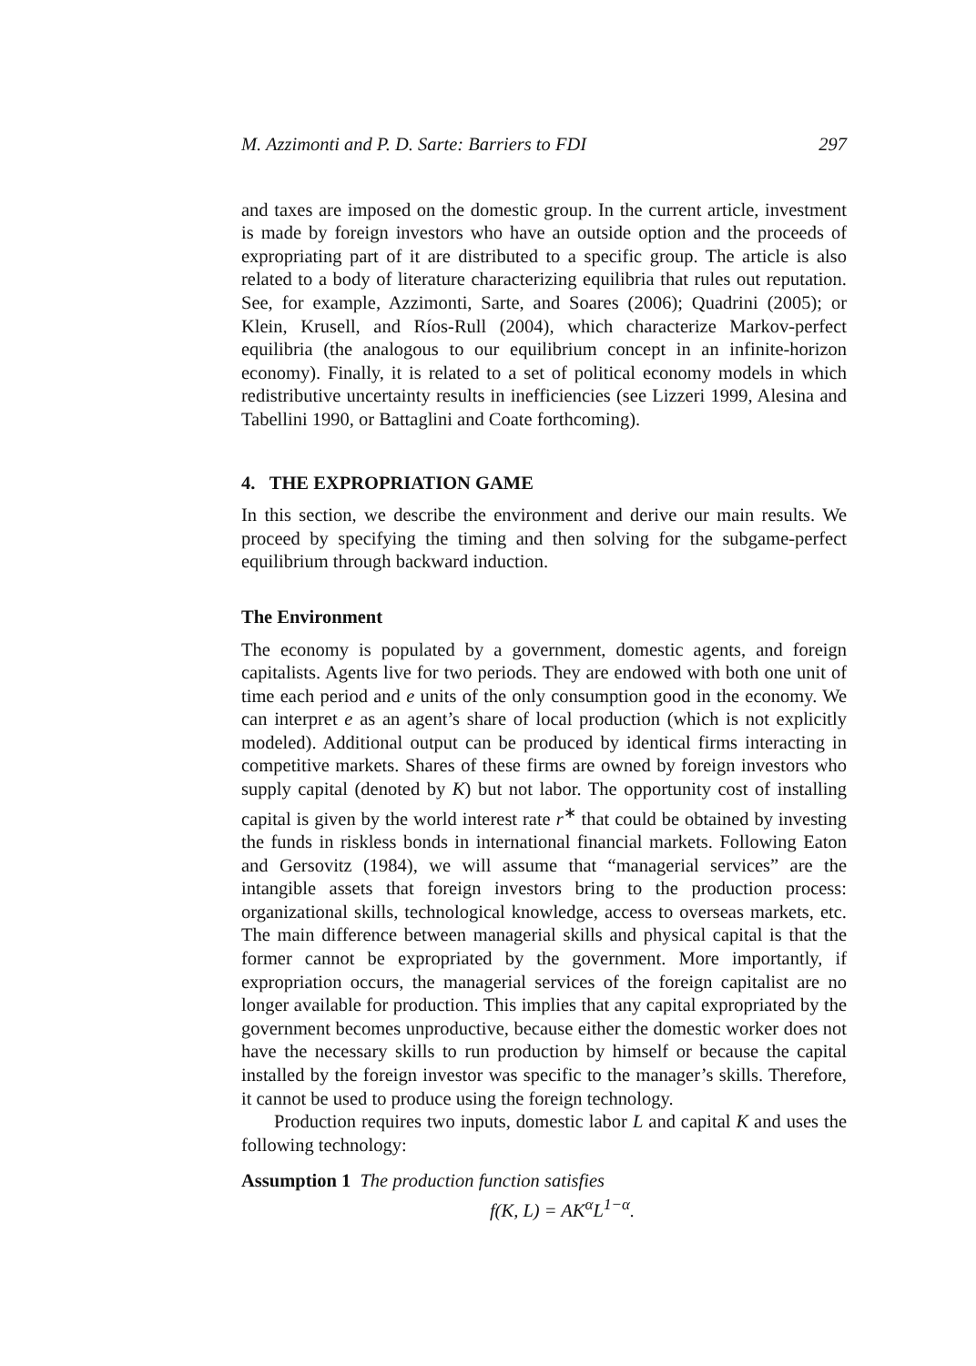M. Azzimonti and P. D. Sarte: Barriers to FDI 297
and taxes are imposed on the domestic group. In the current article, investment is made by foreign investors who have an outside option and the proceeds of expropriating part of it are distributed to a specific group. The article is also related to a body of literature characterizing equilibria that rules out reputation. See, for example, Azzimonti, Sarte, and Soares (2006); Quadrini (2005); or Klein, Krusell, and Ríos-Rull (2004), which characterize Markov-perfect equilibria (the analogous to our equilibrium concept in an infinite-horizon economy). Finally, it is related to a set of political economy models in which redistributive uncertainty results in inefficiencies (see Lizzeri 1999, Alesina and Tabellini 1990, or Battaglini and Coate forthcoming).
4. THE EXPROPRIATION GAME
In this section, we describe the environment and derive our main results. We proceed by specifying the timing and then solving for the subgame-perfect equilibrium through backward induction.
The Environment
The economy is populated by a government, domestic agents, and foreign capitalists. Agents live for two periods. They are endowed with both one unit of time each period and e units of the only consumption good in the economy. We can interpret e as an agent’s share of local production (which is not explicitly modeled). Additional output can be produced by identical firms interacting in competitive markets. Shares of these firms are owned by foreign investors who supply capital (denoted by K) but not labor. The opportunity cost of installing capital is given by the world interest rate r<sup>∗</sup> that could be obtained by investing the funds in riskless bonds in international financial markets. Following Eaton and Gersovitz (1984), we will assume that “managerial services” are the intangible assets that foreign investors bring to the production process: organizational skills, technological knowledge, access to overseas markets, etc. The main difference between managerial skills and physical capital is that the former cannot be expropriated by the government. More importantly, if expropriation occurs, the managerial services of the foreign capitalist are no longer available for production. This implies that any capital expropriated by the government becomes unproductive, because either the domestic worker does not have the necessary skills to run production by himself or because the capital installed by the foreign investor was specific to the manager’s skills. Therefore, it cannot be used to produce using the foreign technology.
Production requires two inputs, domestic labor L and capital K and uses the following technology:
Assumption 1 The production function satisfies
f(K, L) = AK<sup>α</sup>L<sup>1−α</sup>.